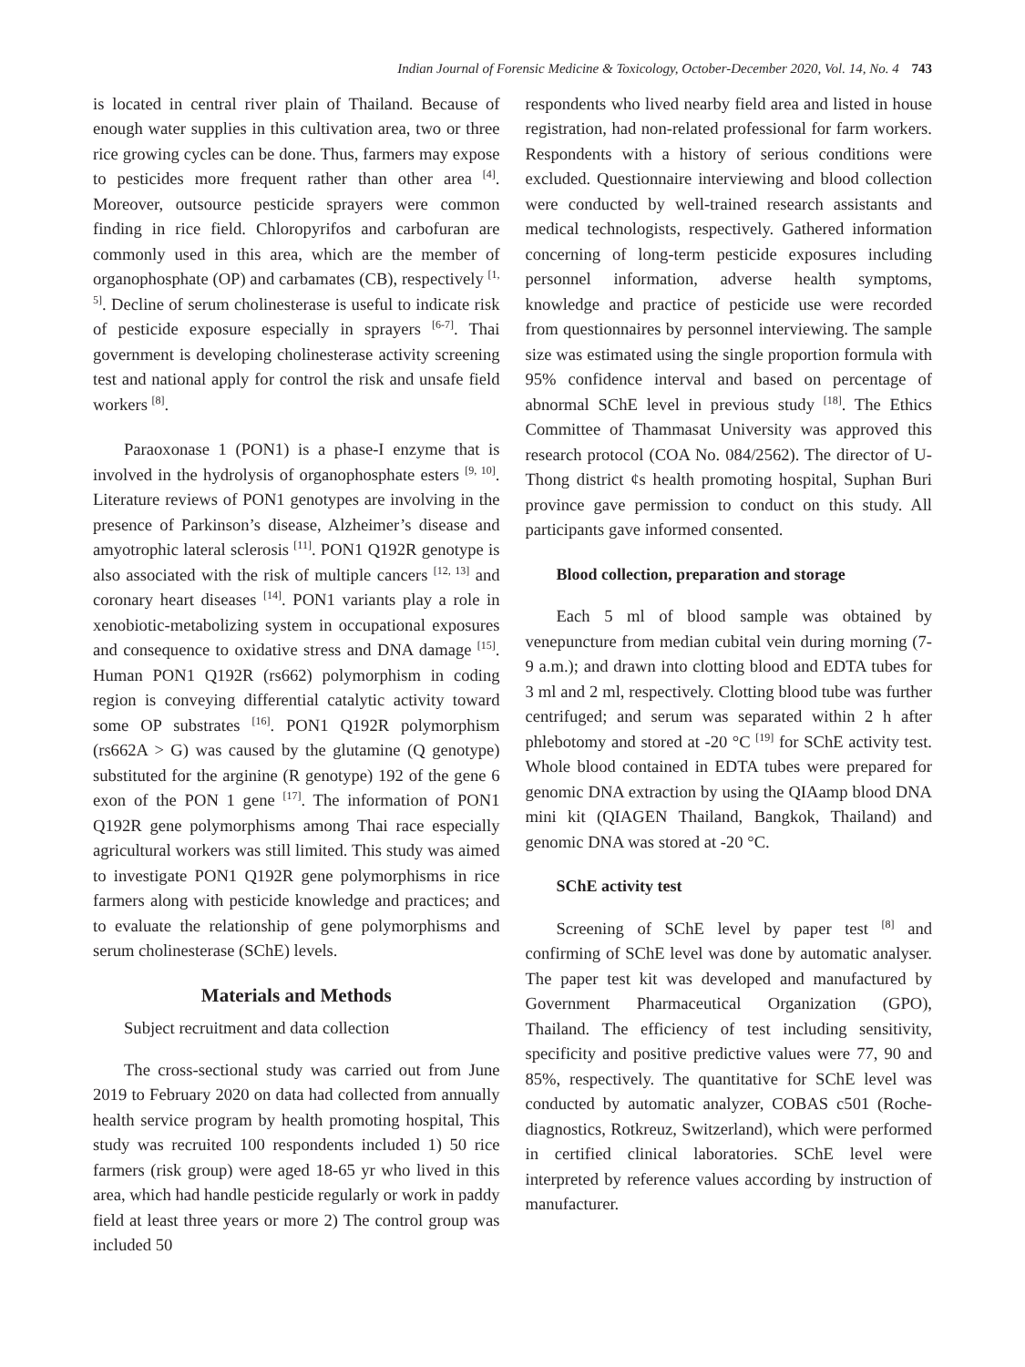Indian Journal of Forensic Medicine & Toxicology, October-December 2020, Vol. 14, No. 4 743
is located in central river plain of Thailand. Because of enough water supplies in this cultivation area, two or three rice growing cycles can be done. Thus, farmers may expose to pesticides more frequent rather than other area <sup>[4]</sup>. Moreover, outsource pesticide sprayers were common finding in rice field. Chloropyrifos and carbofuran are commonly used in this area, which are the member of organophosphate (OP) and carbamates (CB), respectively <sup>[1, 5]</sup>. Decline of serum cholinesterase is useful to indicate risk of pesticide exposure especially in sprayers <sup>[6-7]</sup>. Thai government is developing cholinesterase activity screening test and national apply for control the risk and unsafe field workers <sup>[8]</sup>.
Paraoxonase 1 (PON1) is a phase-I enzyme that is involved in the hydrolysis of organophosphate esters <sup>[9, 10]</sup>. Literature reviews of PON1 genotypes are involving in the presence of Parkinson’s disease, Alzheimer’s disease and amyotrophic lateral sclerosis <sup>[11]</sup>. PON1 Q192R genotype is also associated with the risk of multiple cancers <sup>[12, 13]</sup> and coronary heart diseases <sup>[14]</sup>. PON1 variants play a role in xenobiotic-metabolizing system in occupational exposures and consequence to oxidative stress and DNA damage <sup>[15]</sup>. Human PON1 Q192R (rs662) polymorphism in coding region is conveying differential catalytic activity toward some OP substrates <sup>[16]</sup>. PON1 Q192R polymorphism (rs662A > G) was caused by the glutamine (Q genotype) substituted for the arginine (R genotype) 192 of the gene 6 exon of the PON 1 gene <sup>[17]</sup>. The information of PON1 Q192R gene polymorphisms among Thai race especially agricultural workers was still limited. This study was aimed to investigate PON1 Q192R gene polymorphisms in rice farmers along with pesticide knowledge and practices; and to evaluate the relationship of gene polymorphisms and serum cholinesterase (SChE) levels.
Materials and Methods
Subject recruitment and data collection
The cross-sectional study was carried out from June 2019 to February 2020 on data had collected from annually health service program by health promoting hospital, This study was recruited 100 respondents included 1) 50 rice farmers (risk group) were aged 18-65 yr who lived in this area, which had handle pesticide regularly or work in paddy field at least three years or more 2) The control group was included 50
respondents who lived nearby field area and listed in house registration, had non-related professional for farm workers. Respondents with a history of serious conditions were excluded. Questionnaire interviewing and blood collection were conducted by well-trained research assistants and medical technologists, respectively. Gathered information concerning of long-term pesticide exposures including personnel information, adverse health symptoms, knowledge and practice of pesticide use were recorded from questionnaires by personnel interviewing. The sample size was estimated using the single proportion formula with 95% confidence interval and based on percentage of abnormal SChE level in previous study <sup>[18]</sup>. The Ethics Committee of Thammasat University was approved this research protocol (COA No. 084/2562). The director of U-Thong district ¢s health promoting hospital, Suphan Buri province gave permission to conduct on this study. All participants gave informed consented.
Blood collection, preparation and storage
Each 5 ml of blood sample was obtained by venepuncture from median cubital vein during morning (7-9 a.m.); and drawn into clotting blood and EDTA tubes for 3 ml and 2 ml, respectively. Clotting blood tube was further centrifuged; and serum was separated within 2 h after phlebotomy and stored at -20 °C <sup>[19]</sup> for SChE activity test. Whole blood contained in EDTA tubes were prepared for genomic DNA extraction by using the QIAamp blood DNA mini kit (QIAGEN Thailand, Bangkok, Thailand) and genomic DNA was stored at -20 °C.
SChE activity test
Screening of SChE level by paper test <sup>[8]</sup> and confirming of SChE level was done by automatic analyser. The paper test kit was developed and manufactured by Government Pharmaceutical Organization (GPO), Thailand. The efficiency of test including sensitivity, specificity and positive predictive values were 77, 90 and 85%, respectively. The quantitative for SChE level was conducted by automatic analyzer, COBAS c501 (Roche-diagnostics, Rotkreuz, Switzerland), which were performed in certified clinical laboratories. SChE level were interpreted by reference values according by instruction of manufacturer.